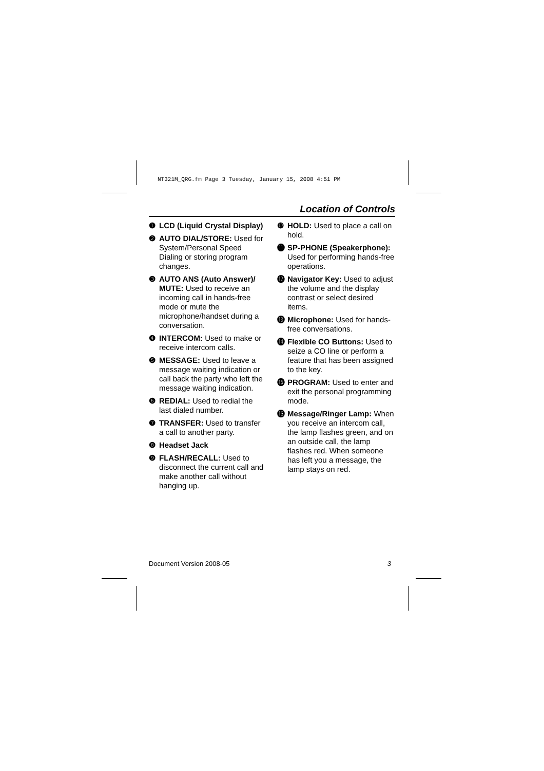NT321M_QRG.fm Page 3 Tuesday, January 15, 2008 4:51 PM
Location of Controls
❶ LCD (Liquid Crystal Display)
❷ AUTO DIAL/STORE: Used for System/Personal Speed Dialing or storing program changes.
❸ AUTO ANS (Auto Answer)/ MUTE: Used to receive an incoming call in hands-free mode or mute the microphone/handset during a conversation.
❹ INTERCOM: Used to make or receive intercom calls.
❺ MESSAGE: Used to leave a message waiting indication or call back the party who left the message waiting indication.
❻ REDIAL: Used to redial the last dialed number.
❼ TRANSFER: Used to transfer a call to another party.
❽ Headset Jack
❾ FLASH/RECALL: Used to disconnect the current call and make another call without hanging up.
❿ HOLD: Used to place a call on hold.
⓫ SP-PHONE (Speakerphone): Used for performing hands-free operations.
⓬ Navigator Key: Used to adjust the volume and the display contrast or select desired items.
⓭ Microphone: Used for hands-free conversations.
⓮ Flexible CO Buttons: Used to seize a CO line or perform a feature that has been assigned to the key.
⓯ PROGRAM: Used to enter and exit the personal programming mode.
⓰ Message/Ringer Lamp: When you receive an intercom call, the lamp flashes green, and on an outside call, the lamp flashes red. When someone has left you a message, the lamp stays on red.
Document Version 2008-05 3